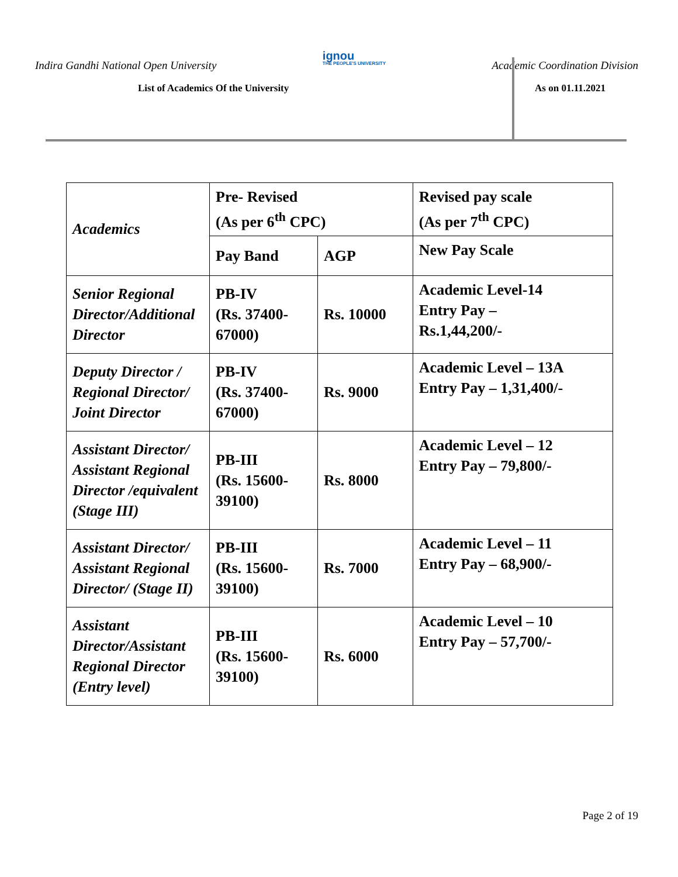Indira Gandhi National Open University ignou
THE PEOPLE'S UNIVERSITY Academic Coordination Division
List of Academics Of the University As on 01.11.2021
| Academics | Pre- Revised (As per 6<sup>th</sup> CPC) | | Revised pay scale (As per 7<sup>th</sup> CPC) |
| --- | --- | --- | --- |
| | Pay Band | AGP | New Pay Scale |
| Senior Regional Director/Additional Director | PB-IV (Rs. 37400- 67000) | Rs. 10000 | Academic Level-14 Entry Pay – Rs.1,44,200/- |
| Deputy Director / Regional Director/ Joint Director | PB-IV (Rs. 37400- 67000) | Rs. 9000 | Academic Level – 13A Entry Pay – 1,31,400/- |
| Assistant Director/ Assistant Regional Director /equivalent (Stage III) | PB-III (Rs. 15600- 39100) | Rs. 8000 | Academic Level – 12 Entry Pay – 79,800/- |
| Assistant Director/ Assistant Regional Director/ (Stage II) | PB-III (Rs. 15600- 39100) | Rs. 7000 | Academic Level – 11 Entry Pay – 68,900/- |
| Assistant Director/Assistant Regional Director (Entry level) | PB-III (Rs. 15600- 39100) | Rs. 6000 | Academic Level – 10 Entry Pay – 57,700/- |
Page 2 of 19